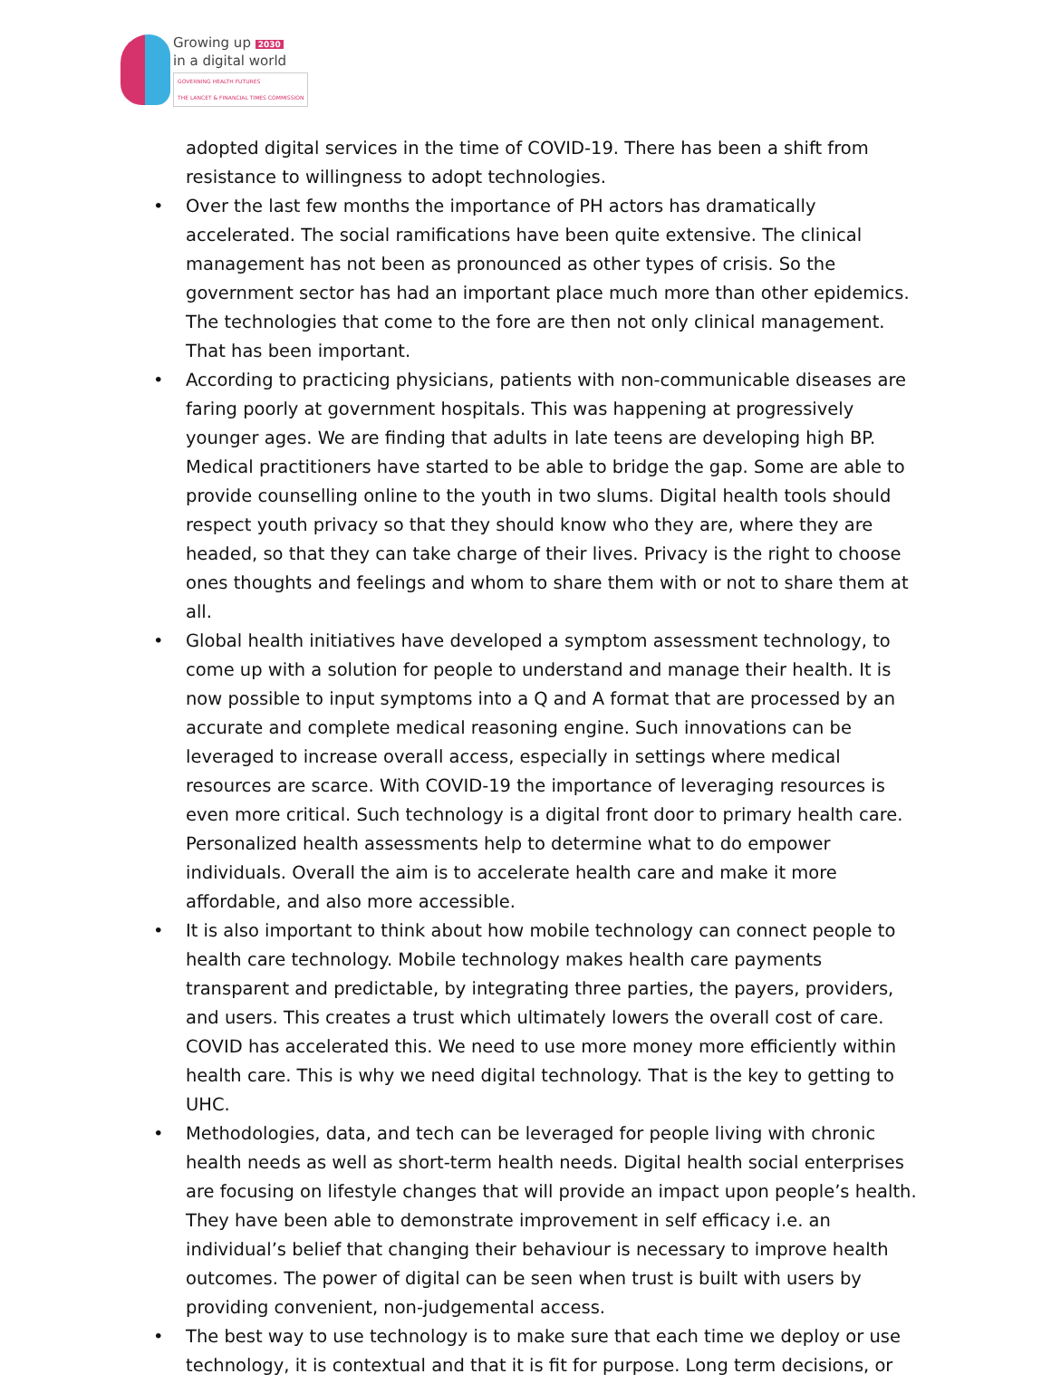Growing up 2030
in a digital world
GOVERNING HEALTH FUTURES
THE LANCET & FINANCIAL TIMES COMMISSION
adopted digital services in the time of COVID-19. There has been a shift from resistance to willingness to adopt technologies.
• Over the last few months the importance of PH actors has dramatically accelerated. The social ramifications have been quite extensive. The clinical management has not been as pronounced as other types of crisis. So the government sector has had an important place much more than other epidemics. The technologies that come to the fore are then not only clinical management. That has been important.
• According to practicing physicians, patients with non-communicable diseases are faring poorly at government hospitals. This was happening at progressively younger ages. We are finding that adults in late teens are developing high BP. Medical practitioners have started to be able to bridge the gap. Some are able to provide counselling online to the youth in two slums. Digital health tools should respect youth privacy so that they should know who they are, where they are headed, so that they can take charge of their lives. Privacy is the right to choose ones thoughts and feelings and whom to share them with or not to share them at all.
• Global health initiatives have developed a symptom assessment technology, to come up with a solution for people to understand and manage their health. It is now possible to input symptoms into a Q and A format that are processed by an accurate and complete medical reasoning engine. Such innovations can be leveraged to increase overall access, especially in settings where medical resources are scarce. With COVID-19 the importance of leveraging resources is even more critical. Such technology is a digital front door to primary health care. Personalized health assessments help to determine what to do empower individuals. Overall the aim is to accelerate health care and make it more affordable, and also more accessible.
• It is also important to think about how mobile technology can connect people to health care technology. Mobile technology makes health care payments transparent and predictable, by integrating three parties, the payers, providers, and users. This creates a trust which ultimately lowers the overall cost of care. COVID has accelerated this. We need to use more money more efficiently within health care. This is why we need digital technology. That is the key to getting to UHC.
• Methodologies, data, and tech can be leveraged for people living with chronic health needs as well as short-term health needs. Digital health social enterprises are focusing on lifestyle changes that will provide an impact upon people’s health. They have been able to demonstrate improvement in self efficacy i.e. an individual’s belief that changing their behaviour is necessary to improve health outcomes. The power of digital can be seen when trust is built with users by providing convenient, non-judgemental access.
• The best way to use technology is to make sure that each time we deploy or use technology, it is contextual and that it is fit for purpose. Long term decisions, or